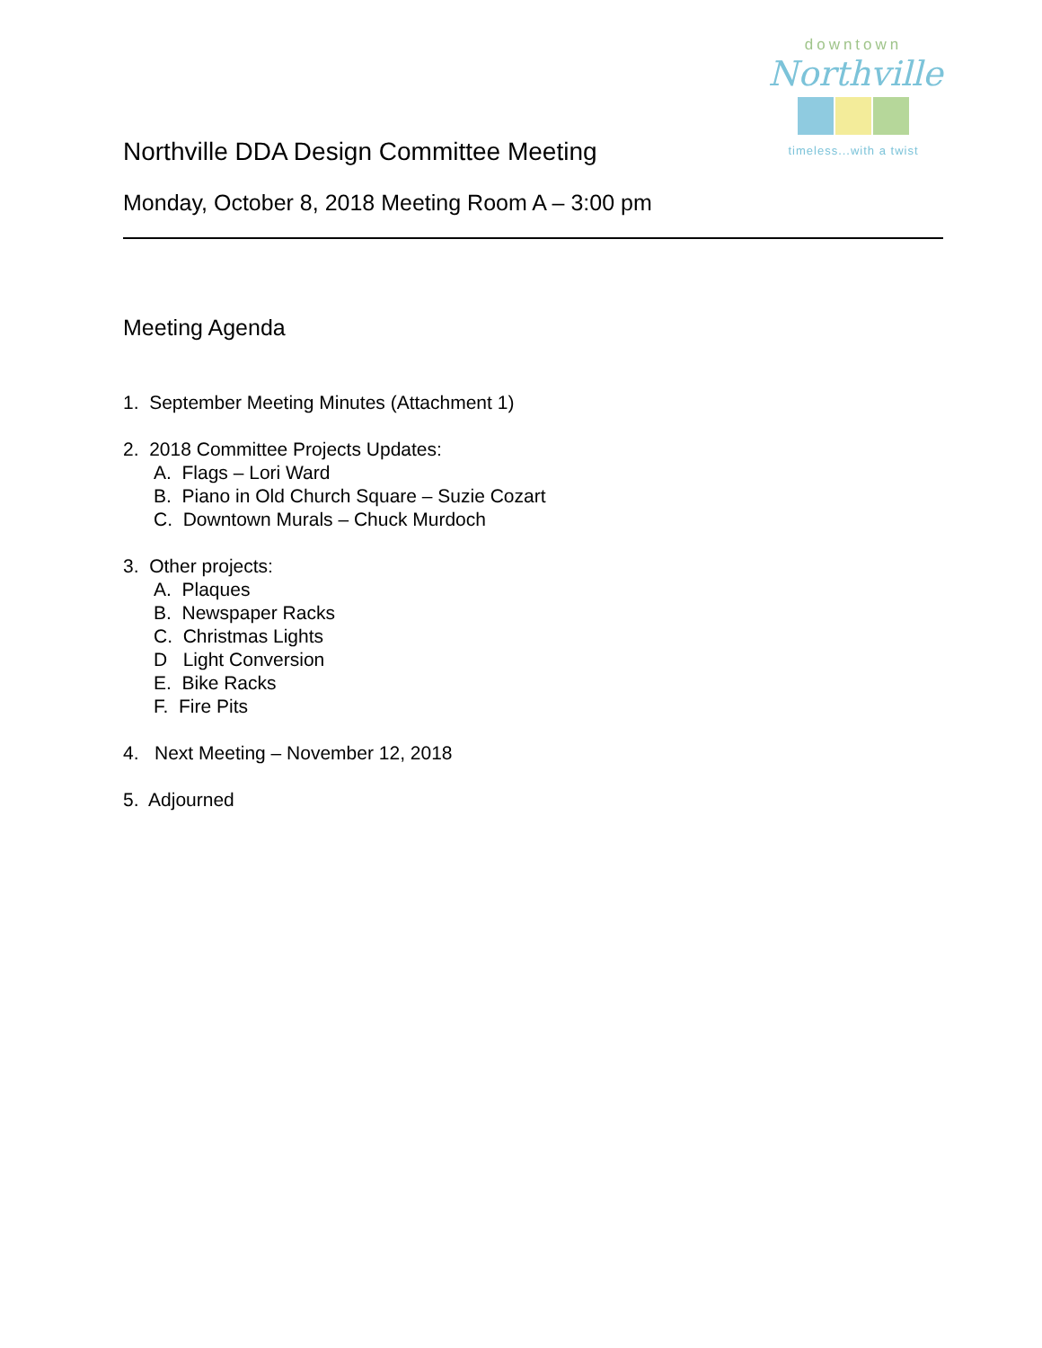downtown
Northville
timeless...with a twist
Northville DDA Design Committee Meeting
Monday, October 8, 2018 Meeting Room A – 3:00 pm
Meeting Agenda
1. September Meeting Minutes (Attachment 1)
2. 2018 Committee Projects Updates:
A. Flags – Lori Ward
B. Piano in Old Church Square – Suzie Cozart
C. Downtown Murals – Chuck Murdoch
3. Other projects:
A. Plaques
B. Newspaper Racks
C. Christmas Lights
D Light Conversion
E. Bike Racks
F. Fire Pits
4. Next Meeting – November 12, 2018
5. Adjourned